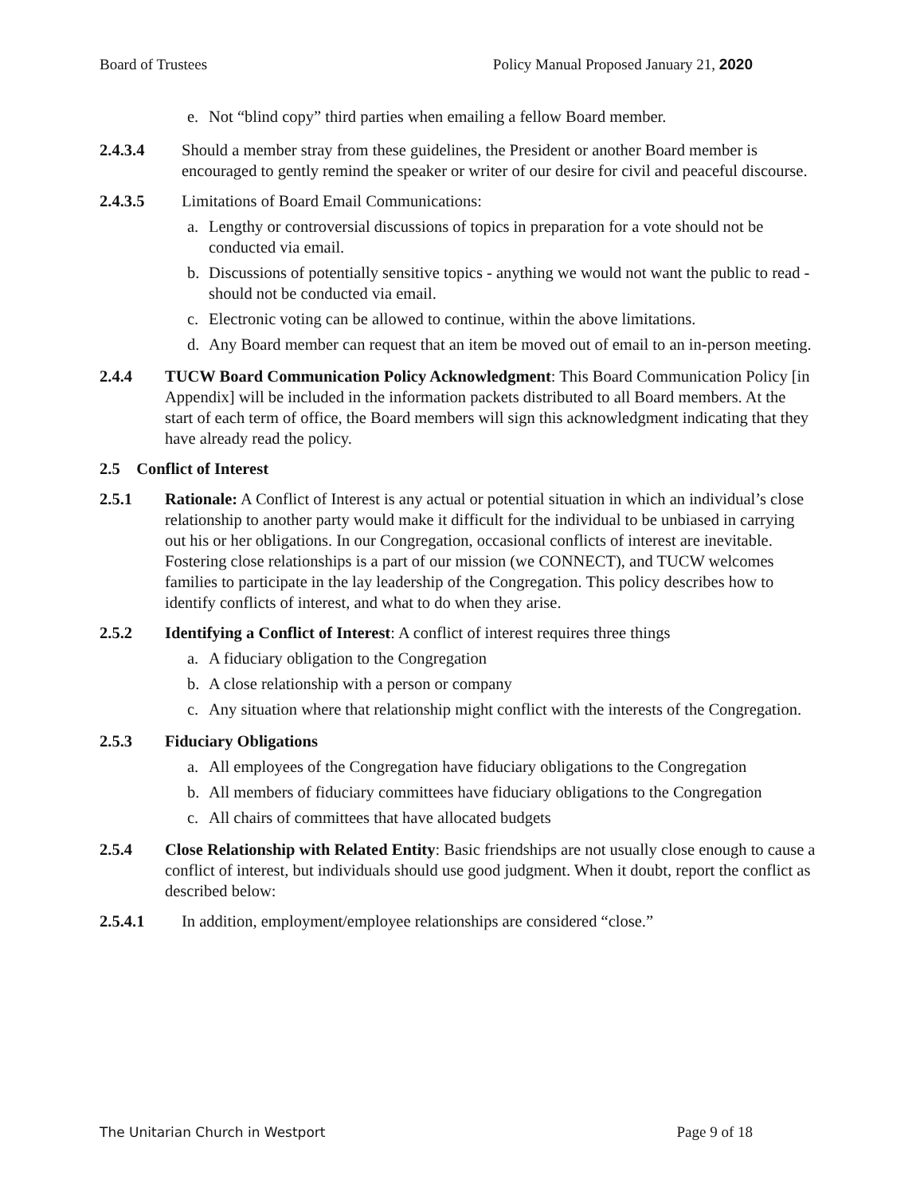Board of Trustees Policy Manual Proposed January 21, 2020
e. Not “blind copy” third parties when emailing a fellow Board member.
2.4.3.4 Should a member stray from these guidelines, the President or another Board member is encouraged to gently remind the speaker or writer of our desire for civil and peaceful discourse.
2.4.3.5 Limitations of Board Email Communications:
a. Lengthy or controversial discussions of topics in preparation for a vote should not be conducted via email.
b. Discussions of potentially sensitive topics - anything we would not want the public to read - should not be conducted via email.
c. Electronic voting can be allowed to continue, within the above limitations.
d. Any Board member can request that an item be moved out of email to an in-person meeting.
2.4.4 TUCW Board Communication Policy Acknowledgment: This Board Communication Policy [in Appendix] will be included in the information packets distributed to all Board members. At the start of each term of office, the Board members will sign this acknowledgment indicating that they have already read the policy.
2.5 Conflict of Interest
2.5.1 Rationale: A Conflict of Interest is any actual or potential situation in which an individual’s close relationship to another party would make it difficult for the individual to be unbiased in carrying out his or her obligations. In our Congregation, occasional conflicts of interest are inevitable. Fostering close relationships is a part of our mission (we CONNECT), and TUCW welcomes families to participate in the lay leadership of the Congregation. This policy describes how to identify conflicts of interest, and what to do when they arise.
2.5.2 Identifying a Conflict of Interest: A conflict of interest requires three things
a. A fiduciary obligation to the Congregation
b. A close relationship with a person or company
c. Any situation where that relationship might conflict with the interests of the Congregation.
2.5.3 Fiduciary Obligations
a. All employees of the Congregation have fiduciary obligations to the Congregation
b. All members of fiduciary committees have fiduciary obligations to the Congregation
c. All chairs of committees that have allocated budgets
2.5.4 Close Relationship with Related Entity: Basic friendships are not usually close enough to cause a conflict of interest, but individuals should use good judgment. When it doubt, report the conflict as described below:
2.5.4.1 In addition, employment/employee relationships are considered “close.”
The Unitarian Church in Westport Page 9 of 18